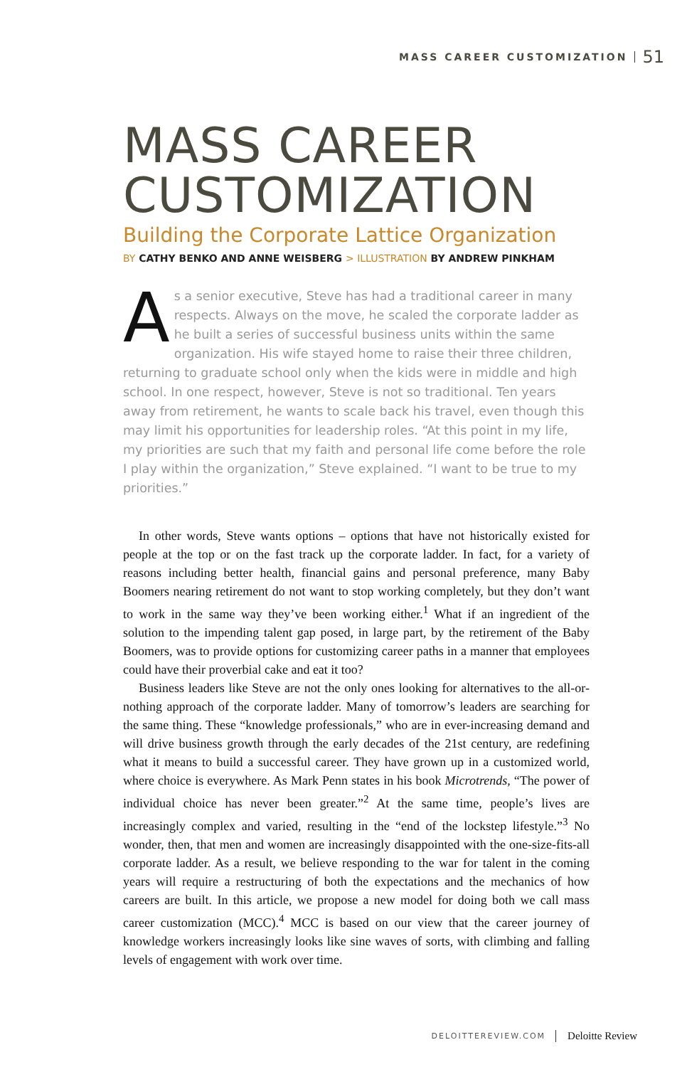MASS CAREER CUSTOMIZATION 51
MASS CAREER CUSTOMIZATION
Building the Corporate Lattice Organization
BY CATHY BENKO AND ANNE WEISBERG > ILLUSTRATION BY ANDREW PINKHAM
As a senior executive, Steve has had a traditional career in many respects. Always on the move, he scaled the corporate ladder as he built a series of successful business units within the same organization. His wife stayed home to raise their three children, returning to graduate school only when the kids were in middle and high school. In one respect, however, Steve is not so traditional. Ten years away from retirement, he wants to scale back his travel, even though this may limit his opportunities for leadership roles. “At this point in my life, my priorities are such that my faith and personal life come before the role I play within the organization,” Steve explained. “I want to be true to my priorities.”
In other words, Steve wants options – options that have not historically existed for people at the top or on the fast track up the corporate ladder. In fact, for a variety of reasons including better health, financial gains and personal preference, many Baby Boomers nearing retirement do not want to stop working completely, but they don’t want to work in the same way they’ve been working either.<sup>1</sup> What if an ingredient of the solution to the impending talent gap posed, in large part, by the retirement of the Baby Boomers, was to provide options for customizing career paths in a manner that employees could have their proverbial cake and eat it too?
Business leaders like Steve are not the only ones looking for alternatives to the all-or-nothing approach of the corporate ladder. Many of tomorrow’s leaders are searching for the same thing. These “knowledge professionals,” who are in ever-increasing demand and will drive business growth through the early decades of the 21st century, are redefining what it means to build a successful career. They have grown up in a customized world, where choice is everywhere. As Mark Penn states in his book Microtrends, “The power of individual choice has never been greater.”<sup>2</sup> At the same time, people’s lives are increasingly complex and varied, resulting in the “end of the lockstep lifestyle.”<sup>3</sup> No wonder, then, that men and women are increasingly disappointed with the one-size-fits-all corporate ladder. As a result, we believe responding to the war for talent in the coming years will require a restructuring of both the expectations and the mechanics of how careers are built. In this article, we propose a new model for doing both we call mass career customization (MCC).<sup>4</sup> MCC is based on our view that the career journey of knowledge workers increasingly looks like sine waves of sorts, with climbing and falling levels of engagement with work over time.
DELOITTEREVIEW.COM Deloitte Review